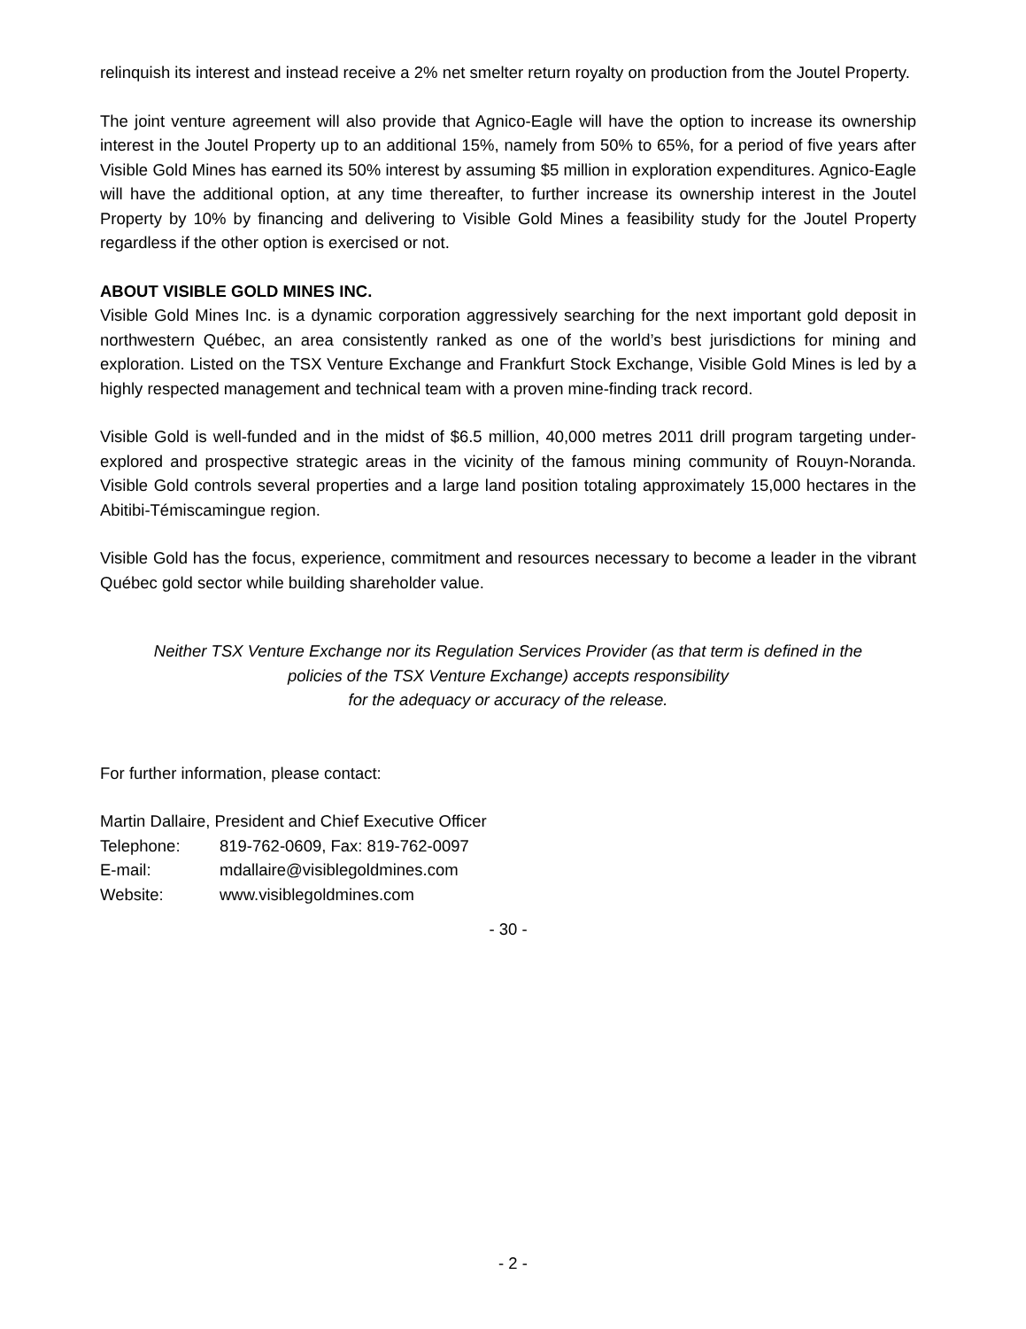relinquish its interest and instead receive a 2% net smelter return royalty on production from the Joutel Property.
The joint venture agreement will also provide that Agnico-Eagle will have the option to increase its ownership interest in the Joutel Property up to an additional 15%, namely from 50% to 65%, for a period of five years after Visible Gold Mines has earned its 50% interest by assuming $5 million in exploration expenditures. Agnico-Eagle will have the additional option, at any time thereafter, to further increase its ownership interest in the Joutel Property by 10% by financing and delivering to Visible Gold Mines a feasibility study for the Joutel Property regardless if the other option is exercised or not.
ABOUT VISIBLE GOLD MINES INC.
Visible Gold Mines Inc. is a dynamic corporation aggressively searching for the next important gold deposit in northwestern Québec, an area consistently ranked as one of the world’s best jurisdictions for mining and exploration. Listed on the TSX Venture Exchange and Frankfurt Stock Exchange, Visible Gold Mines is led by a highly respected management and technical team with a proven mine-finding track record.
Visible Gold is well-funded and in the midst of $6.5 million, 40,000 metres 2011 drill program targeting under-explored and prospective strategic areas in the vicinity of the famous mining community of Rouyn-Noranda. Visible Gold controls several properties and a large land position totaling approximately 15,000 hectares in the Abitibi-Témiscamingue region.
Visible Gold has the focus, experience, commitment and resources necessary to become a leader in the vibrant Québec gold sector while building shareholder value.
Neither TSX Venture Exchange nor its Regulation Services Provider (as that term is defined in the
policies of the TSX Venture Exchange) accepts responsibility
for the adequacy or accuracy of the release.
For further information, please contact:
Martin Dallaire, President and Chief Executive Officer
| Telephone: | 819-762-0609, Fax: 819-762-0097 |
| E-mail: | mdallaire@visiblegoldmines.com |
| Website: | www.visiblegoldmines.com |
- 30 -
- 2 -